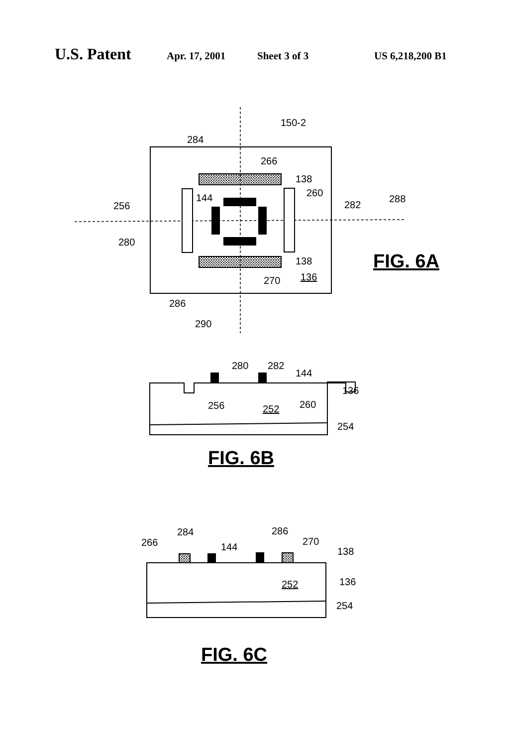U.S. Patent Apr. 17, 2001 Sheet 3 of 3 US 6,218,200 B1
150-2
284
266
138
260
144
256
282
288
280
138
270
136
286
290
FIG. 6A
280
282
144
136
256
252
260
254
FIG. 6B
284
286
266
270
144
138
252
136
254
FIG. 6C